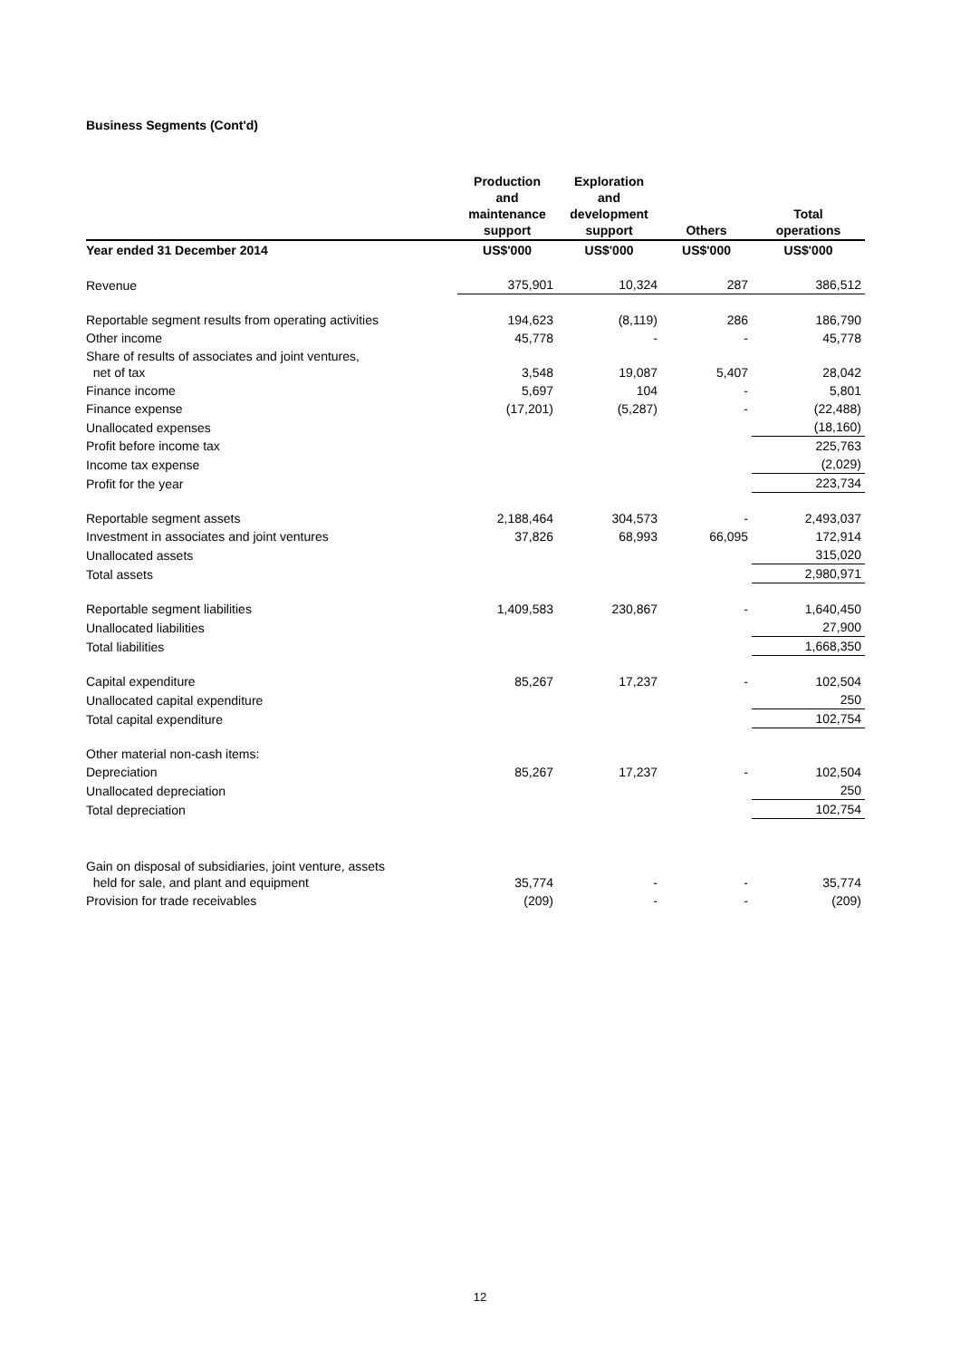Business Segments (Cont'd)
| | Production and maintenance support | Exploration and development support | Others | Total operations |
| --- | --- | --- | --- | --- |
| Year ended 31 December 2014 | US$'000 | US$'000 | US$'000 | US$'000 |
| Revenue | 375,901 | 10,324 | 287 | 386,512 |
| Reportable segment results from operating activities | 194,623 | (8,119) | 286 | 186,790 |
| Other income | 45,778 | - | - | 45,778 |
| Share of results of associates and joint ventures, net of tax | 3,548 | 19,087 | 5,407 | 28,042 |
| Finance income | 5,697 | 104 | - | 5,801 |
| Finance expense | (17,201) | (5,287) | - | (22,488) |
| Unallocated expenses | | | | (18,160) |
| Profit before income tax | | | | 225,763 |
| Income tax expense | | | | (2,029) |
| Profit for the year | | | | 223,734 |
| Reportable segment assets | 2,188,464 | 304,573 | - | 2,493,037 |
| Investment in associates and joint ventures | 37,826 | 68,993 | 66,095 | 172,914 |
| Unallocated assets | | | | 315,020 |
| Total assets | | | | 2,980,971 |
| Reportable segment liabilities | 1,409,583 | 230,867 | - | 1,640,450 |
| Unallocated liabilities | | | | 27,900 |
| Total liabilities | | | | 1,668,350 |
| Capital expenditure | 85,267 | 17,237 | - | 102,504 |
| Unallocated capital expenditure | | | | 250 |
| Total capital expenditure | | | | 102,754 |
| Other material non-cash items: | | | | |
| Depreciation | 85,267 | 17,237 | - | 102,504 |
| Unallocated depreciation | | | | 250 |
| Total depreciation | | | | 102,754 |
| Gain on disposal of subsidiaries, joint venture, assets held for sale, and plant and equipment | 35,774 | - | - | 35,774 |
| Provision for trade receivables | (209) | - | - | (209) |
12